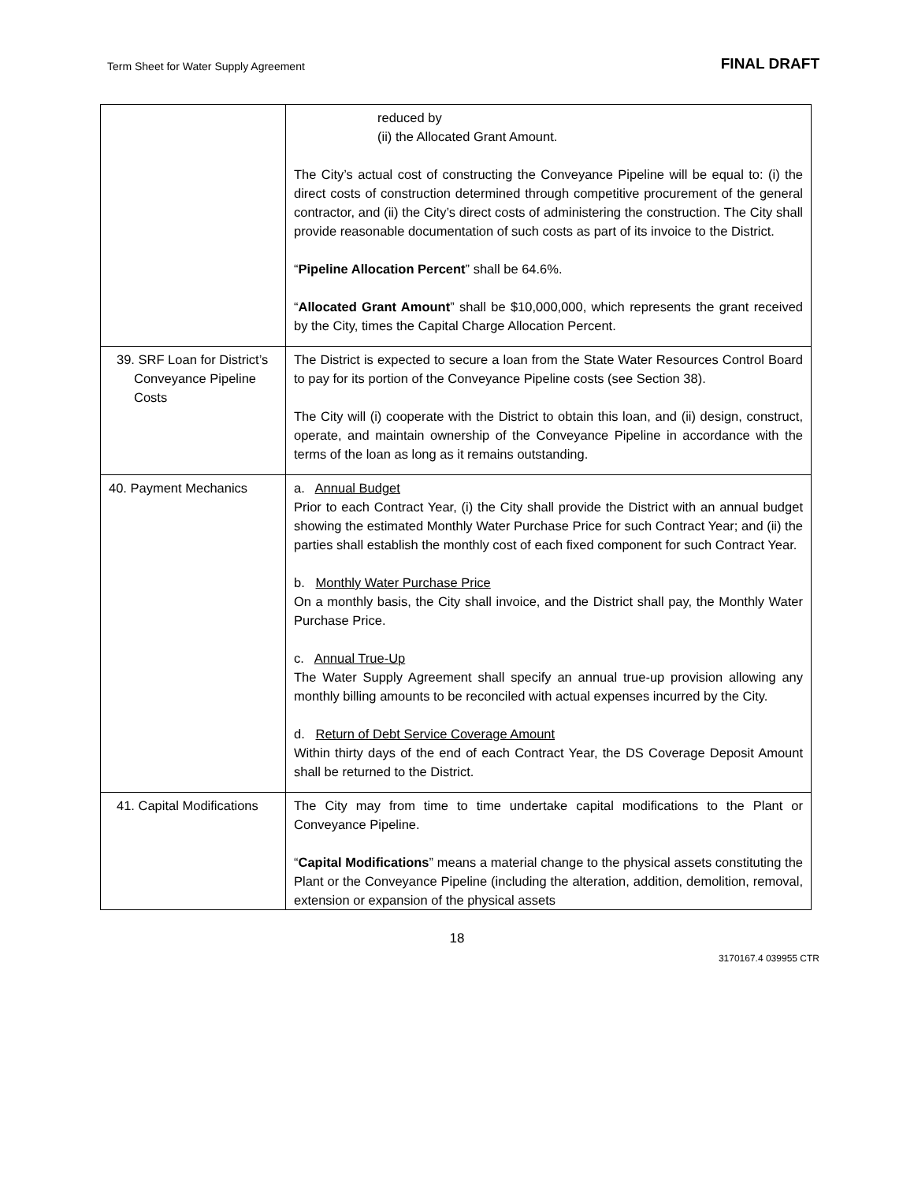Term Sheet for Water Supply Agreement FINAL DRAFT
| | reduced by (ii) the Allocated Grant Amount. The City’s actual cost of constructing the Conveyance Pipeline will be equal to: (i) the direct costs of construction determined through competitive procurement of the general contractor, and (ii) the City’s direct costs of administering the construction. The City shall provide reasonable documentation of such costs as part of its invoice to the District. “ Pipeline Allocation Percent ” shall be 64.6%. “ Allocated Grant Amount ” shall be $10,000,000, which represents the grant received by the City, times the Capital Charge Allocation Percent. |
| 39. SRF Loan for District’s Conveyance Pipeline Costs | The District is expected to secure a loan from the State Water Resources Control Board to pay for its portion of the Conveyance Pipeline costs (see Section 38). The City will (i) cooperate with the District to obtain this loan, and (ii) design, construct, operate, and maintain ownership of the Conveyance Pipeline in accordance with the terms of the loan as long as it remains outstanding. |
| 40. Payment Mechanics | a. Annual Budget Prior to each Contract Year, (i) the City shall provide the District with an annual budget showing the estimated Monthly Water Purchase Price for such Contract Year; and (ii) the parties shall establish the monthly cost of each fixed component for such Contract Year. b. Monthly Water Purchase Price On a monthly basis, the City shall invoice, and the District shall pay, the Monthly Water Purchase Price. c. Annual True-Up The Water Supply Agreement shall specify an annual true-up provision allowing any monthly billing amounts to be reconciled with actual expenses incurred by the City. d. Return of Debt Service Coverage Amount Within thirty days of the end of each Contract Year, the DS Coverage Deposit Amount shall be returned to the District. |
| 41. Capital Modifications | The City may from time to time undertake capital modifications to the Plant or Conveyance Pipeline. “ Capital Modifications ” means a material change to the physical assets constituting the Plant or the Conveyance Pipeline (including the alteration, addition, demolition, removal, extension or expansion of the physical assets |
18
3170167.4 039955 CTR